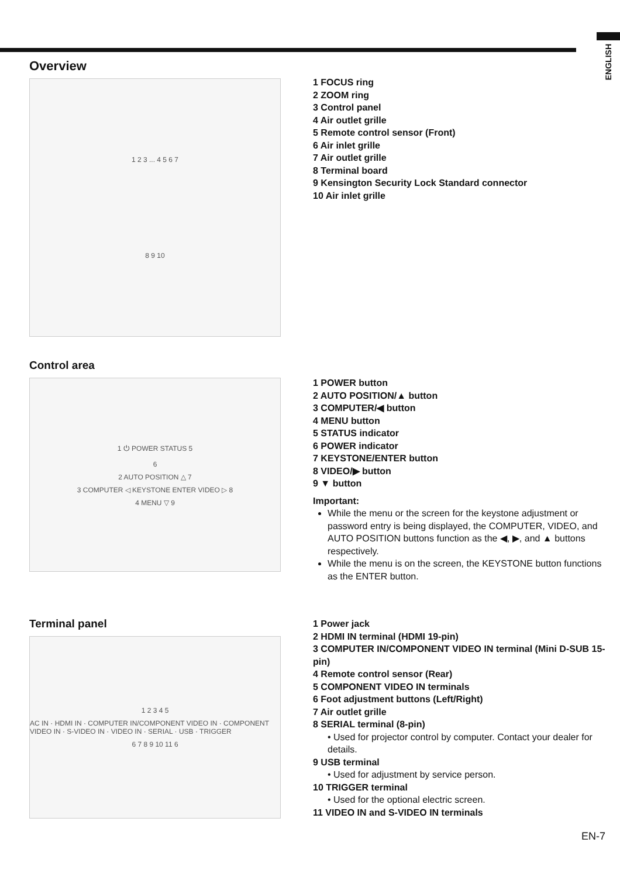ENGLISH
Overview
1 2 3 ... 4 5 6 7
8 9 10
1 FOCUS ring
2 ZOOM ring
3 Control panel
4 Air outlet grille
5 Remote control sensor (Front)
6 Air inlet grille
7 Air outlet grille
8 Terminal board
9 Kensington Security Lock Standard connector
10 Air inlet grille
Control area
1 ⏻ POWER STATUS 5
6
2 AUTO POSITION △ 7
3 COMPUTER ◁ KEYSTONE ENTER VIDEO ▷ 8
4 MENU ▽ 9
1 POWER button
2 AUTO POSITION/▲ button
3 COMPUTER/◀ button
4 MENU button
5 STATUS indicator
6 POWER indicator
7 KEYSTONE/ENTER button
8 VIDEO/▶ button
9 ▼ button
Important:
While the menu or the screen for the keystone adjustment or password entry is being displayed, the COMPUTER, VIDEO, and AUTO POSITION buttons function as the ◀, ▶, and ▲ buttons respectively.
While the menu is on the screen, the KEYSTONE button functions as the ENTER button.
Terminal panel
1 2 3 4 5
AC IN · HDMI IN · COMPUTER IN/COMPONENT VIDEO IN · COMPONENT VIDEO IN · S-VIDEO IN · VIDEO IN · SERIAL · USB · TRIGGER
6 7 8 9 10 11 6
1 Power jack
2 HDMI IN terminal (HDMI 19-pin)
3 COMPUTER IN/COMPONENT VIDEO IN terminal (Mini D-SUB 15-pin)
4 Remote control sensor (Rear)
5 COMPONENT VIDEO IN terminals
6 Foot adjustment buttons (Left/Right)
7 Air outlet grille
8 SERIAL terminal (8-pin)
• Used for projector control by computer. Contact your dealer for details.
9 USB terminal
• Used for adjustment by service person.
10 TRIGGER terminal
• Used for the optional electric screen.
11 VIDEO IN and S-VIDEO IN terminals
EN-7